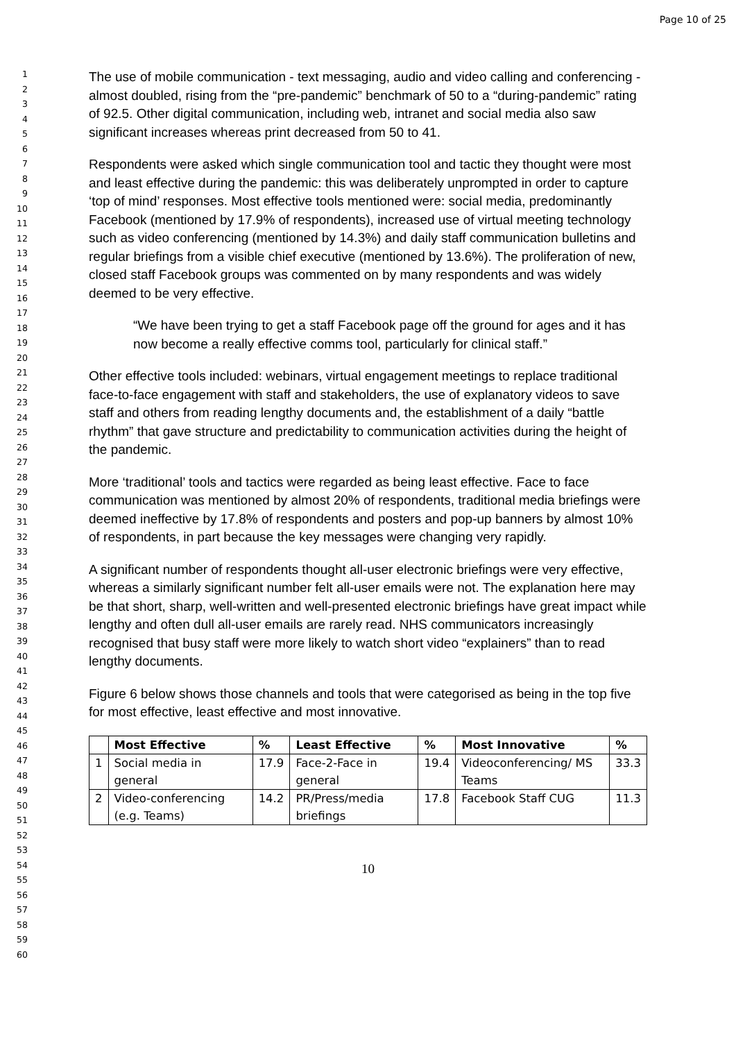Page 10 of 25
1
2
3
4
5
6
7
8
9
10
11
12
13
14
15
16
17
18
19
20
21
22
23
24
25
26
27
28
29
30
31
32
33
34
35
36
37
38
39
40
41
42
43
44
45
46
47
48
49
50
51
52
53
54
55
56
57
58
59
60
The use of mobile communication - text messaging, audio and video calling and conferencing - almost doubled, rising from the “pre-pandemic” benchmark of 50 to a “during-pandemic” rating of 92.5. Other digital communication, including web, intranet and social media also saw significant increases whereas print decreased from 50 to 41.
Respondents were asked which single communication tool and tactic they thought were most and least effective during the pandemic: this was deliberately unprompted in order to capture ‘top of mind’ responses. Most effective tools mentioned were: social media, predominantly Facebook (mentioned by 17.9% of respondents), increased use of virtual meeting technology such as video conferencing (mentioned by 14.3%) and daily staff communication bulletins and regular briefings from a visible chief executive (mentioned by 13.6%). The proliferation of new, closed staff Facebook groups was commented on by many respondents and was widely deemed to be very effective.
“We have been trying to get a staff Facebook page off the ground for ages and it has now become a really effective comms tool, particularly for clinical staff.”
Other effective tools included: webinars, virtual engagement meetings to replace traditional face-to-face engagement with staff and stakeholders, the use of explanatory videos to save staff and others from reading lengthy documents and, the establishment of a daily “battle rhythm” that gave structure and predictability to communication activities during the height of the pandemic.
More ‘traditional’ tools and tactics were regarded as being least effective. Face to face communication was mentioned by almost 20% of respondents, traditional media briefings were deemed ineffective by 17.8% of respondents and posters and pop-up banners by almost 10% of respondents, in part because the key messages were changing very rapidly.
A significant number of respondents thought all-user electronic briefings were very effective, whereas a similarly significant number felt all-user emails were not. The explanation here may be that short, sharp, well-written and well-presented electronic briefings have great impact while lengthy and often dull all-user emails are rarely read. NHS communicators increasingly recognised that busy staff were more likely to watch short video “explainers” than to read lengthy documents.
Figure 6 below shows those channels and tools that were categorised as being in the top five for most effective, least effective and most innovative.
| | Most Effective | % | Least Effective | % | Most Innovative | % |
| --- | --- | --- | --- | --- | --- | --- |
| 1 | Social media in general | 17.9 | Face-2-Face in general | 19.4 | Videoconferencing/ MS Teams | 33.3 |
| 2 | Video-conferencing (e.g. Teams) | 14.2 | PR/Press/media briefings | 17.8 | Facebook Staff CUG | 11.3 |
10